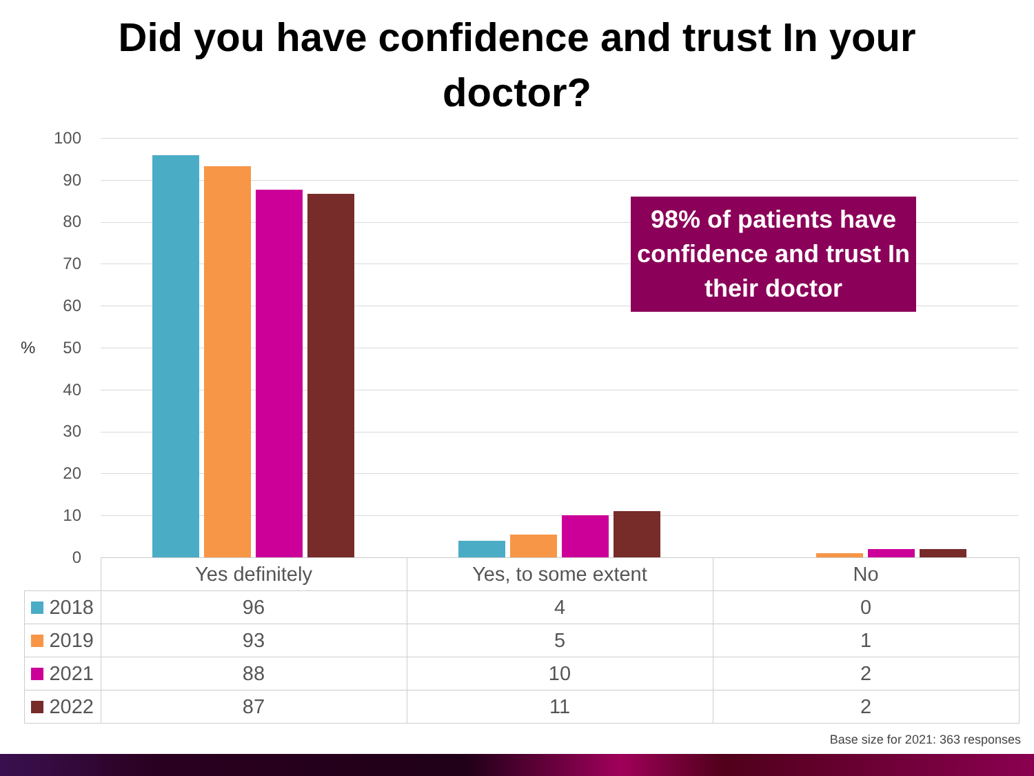Did you have confidence and trust In your
doctor?
100
90
80
70
60
50
40
30
20
10
0
%
98% of patients have confidence and trust In their doctor
| | Yes definitely | Yes, to some extent | No |
| --- | --- | --- | --- |
| 2018 | 96 | 4 | 0 |
| 2019 | 93 | 5 | 1 |
| 2021 | 88 | 10 | 2 |
| 2022 | 87 | 11 | 2 |
Base size for 2021: 363 responses